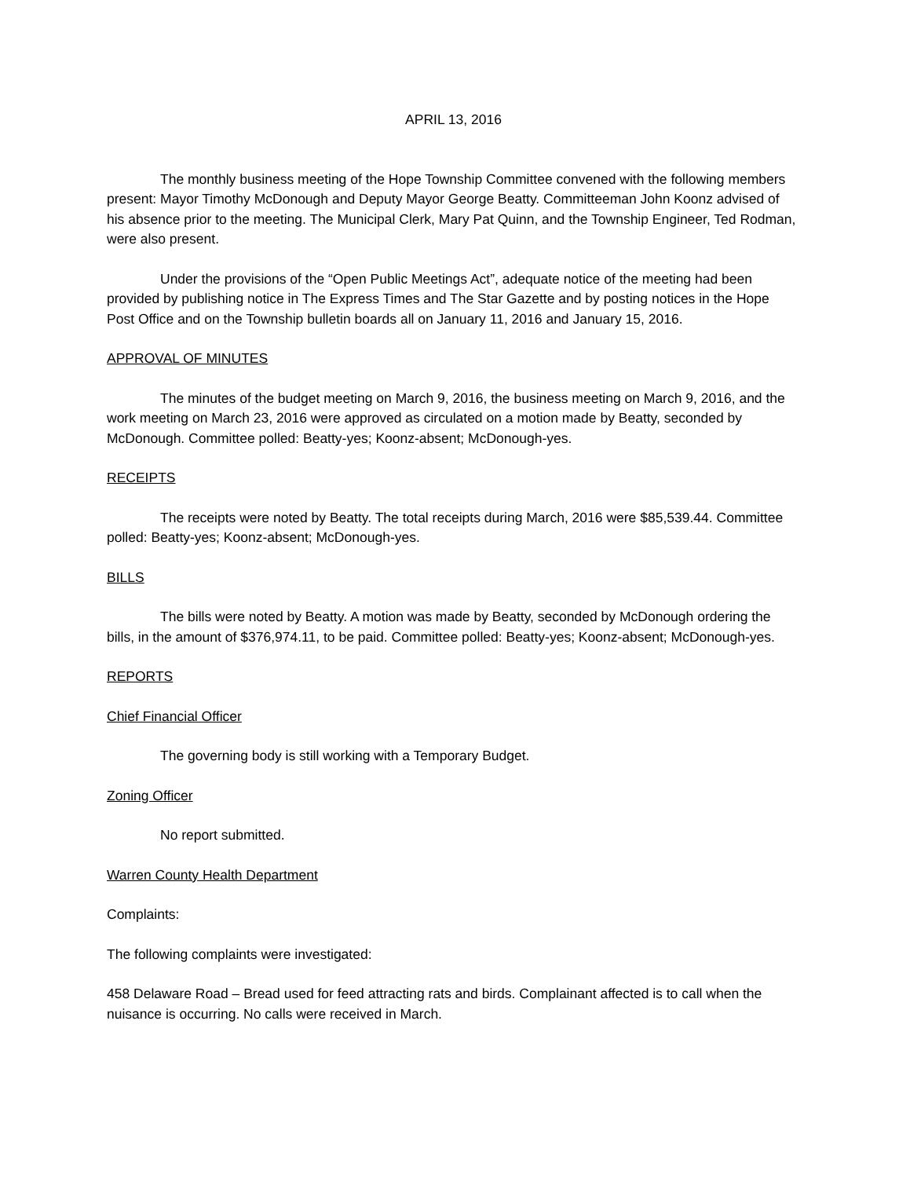APRIL 13, 2016
The monthly business meeting of the Hope Township Committee convened with the following members present: Mayor Timothy McDonough and Deputy Mayor George Beatty. Committeeman John Koonz advised of his absence prior to the meeting. The Municipal Clerk, Mary Pat Quinn, and the Township Engineer, Ted Rodman, were also present.
Under the provisions of the “Open Public Meetings Act”, adequate notice of the meeting had been provided by publishing notice in The Express Times and The Star Gazette and by posting notices in the Hope Post Office and on the Township bulletin boards all on January 11, 2016 and January 15, 2016.
APPROVAL OF MINUTES
The minutes of the budget meeting on March 9, 2016, the business meeting on March 9, 2016, and the work meeting on March 23, 2016 were approved as circulated on a motion made by Beatty, seconded by McDonough. Committee polled: Beatty-yes; Koonz-absent; McDonough-yes.
RECEIPTS
The receipts were noted by Beatty. The total receipts during March, 2016 were $85,539.44. Committee polled: Beatty-yes; Koonz-absent; McDonough-yes.
BILLS
The bills were noted by Beatty. A motion was made by Beatty, seconded by McDonough ordering the bills, in the amount of $376,974.11, to be paid. Committee polled: Beatty-yes; Koonz-absent; McDonough-yes.
REPORTS
Chief Financial Officer
The governing body is still working with a Temporary Budget.
Zoning Officer
No report submitted.
Warren County Health Department
Complaints:
The following complaints were investigated:
458 Delaware Road – Bread used for feed attracting rats and birds. Complainant affected is to call when the nuisance is occurring. No calls were received in March.